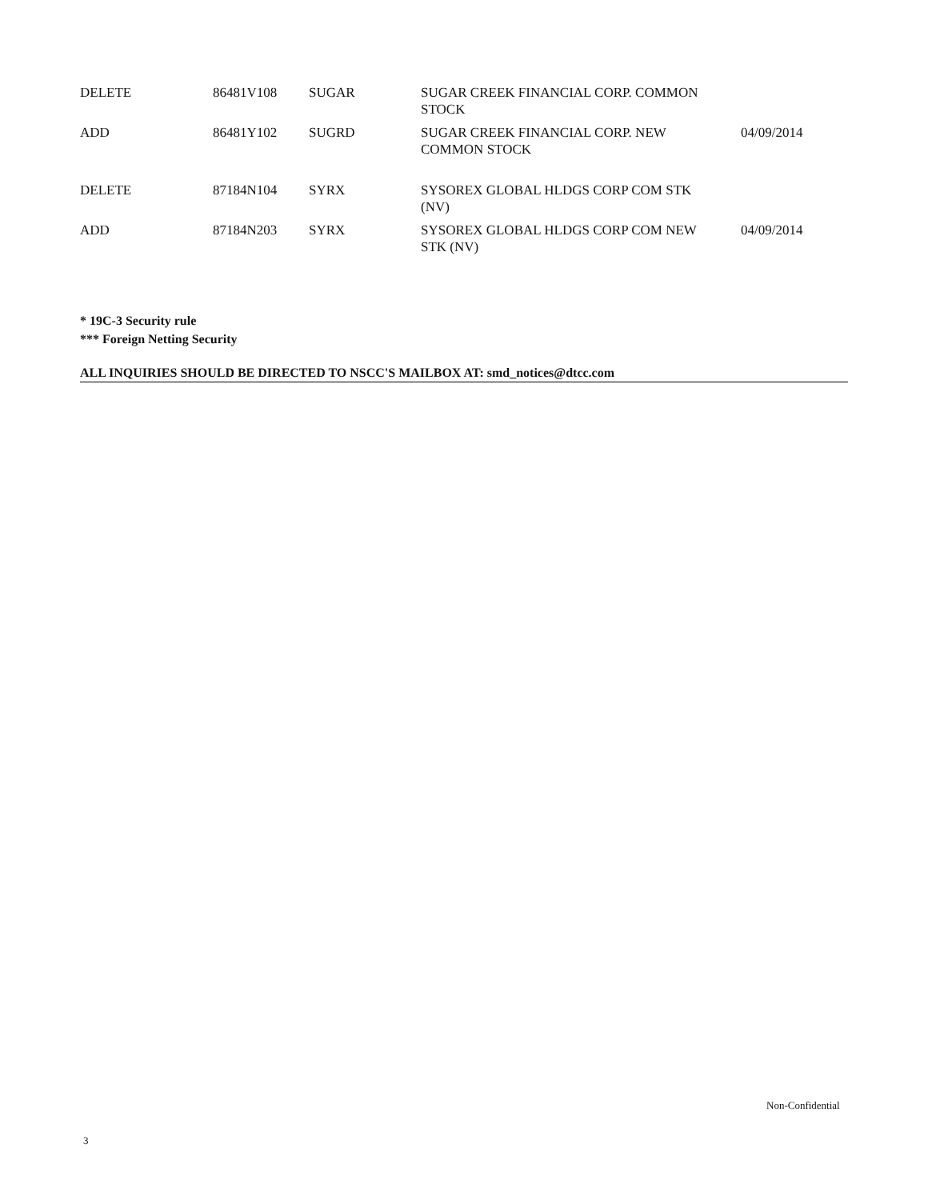| DELETE | 86481V108 | SUGAR | SUGAR CREEK FINANCIAL CORP. COMMON STOCK | |
| ADD | 86481Y102 | SUGRD | SUGAR CREEK FINANCIAL CORP. NEW COMMON STOCK | 04/09/2014 |
| DELETE | 87184N104 | SYRX | SYSOREX GLOBAL HLDGS CORP COM STK (NV) | |
| ADD | 87184N203 | SYRX | SYSOREX GLOBAL HLDGS CORP COM NEW STK (NV) | 04/09/2014 |
* 19C-3 Security rule
*** Foreign Netting Security
ALL INQUIRIES SHOULD BE DIRECTED TO NSCC'S MAILBOX AT: smd_notices@dtcc.com
Non-Confidential
3